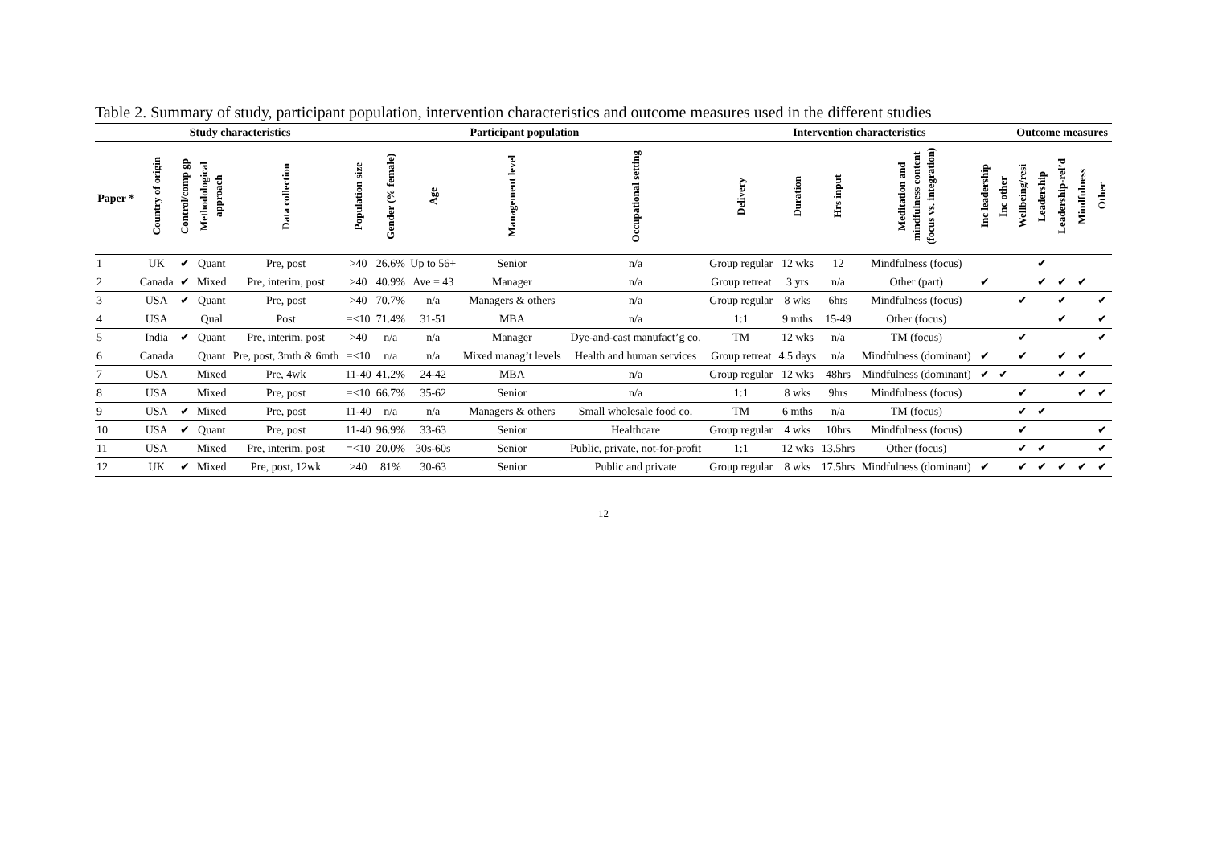Table 2. Summary of study, participant population, intervention characteristics and outcome measures used in the different studies
| | Study characteristics | | | | Participant population | | | | | Intervention characteristics | | | | | | Outcome measures | | | | |
| --- | --- | --- | --- | --- | --- | --- | --- | --- | --- | --- | --- | --- | --- | --- | --- | --- | --- | --- | --- | --- |
| Paper * | Country of origin | Control/comp gp | Methodological approach | Data collection | Population size | Gender (% female) | Age | Management level | Occupational setting | Delivery | Duration | Hrs input | Meditation and mindfulness content (focus vs. integration) | Inc leadership | Inc other | Wellbeing/resi | Leadership | Leadership-rel’d | Mindfulness | Other |
| 1 | UK | ✔ | Quant | Pre, post | >40 | 26.6% | Up to 56+ | Senior | n/a | Group regular | 12 wks | 12 | Mindfulness (focus) | | | | ✔ | | | |
| 2 | Canada | ✔ | Mixed | Pre, interim, post | >40 | 40.9% | Ave = 43 | Manager | n/a | Group retreat | 3 yrs | n/a | Other (part) | ✔ | | | ✔ | ✔ | ✔ | |
| 3 | USA | ✔ | Quant | Pre, post | >40 | 70.7% | n/a | Managers & others | n/a | Group regular | 8 wks | 6hrs | Mindfulness (focus) | | | ✔ | | ✔ | | ✔ |
| 4 | USA | | Qual | Post | =<10 | 71.4% | 31-51 | MBA | n/a | 1:1 | 9 mths | 15-49 | Other (focus) | | | | | ✔ | | ✔ |
| 5 | India | ✔ | Quant | Pre, interim, post | >40 | n/a | n/a | Manager | Dye-and-cast manufact’g co. | TM | 12 wks | n/a | TM (focus) | | | ✔ | | | | ✔ |
| 6 | Canada | | Quant | Pre, post, 3mth & 6mth | =<10 | n/a | n/a | Mixed manag’t levels | Health and human services | Group retreat | 4.5 days | n/a | Mindfulness (dominant) | ✔ | | ✔ | | ✔ | ✔ | |
| 7 | USA | | Mixed | Pre, 4wk | 11-40 | 41.2% | 24-42 | MBA | n/a | Group regular | 12 wks | 48hrs | Mindfulness (dominant) | ✔ | ✔ | | | ✔ | ✔ | |
| 8 | USA | | Mixed | Pre, post | =<10 | 66.7% | 35-62 | Senior | n/a | 1:1 | 8 wks | 9hrs | Mindfulness (focus) | | | ✔ | | | ✔ | ✔ |
| 9 | USA | ✔ | Mixed | Pre, post | 11-40 | n/a | n/a | Managers & others | Small wholesale food co. | TM | 6 mths | n/a | TM (focus) | | | ✔ | ✔ | | | |
| 10 | USA | ✔ | Quant | Pre, post | 11-40 | 96.9% | 33-63 | Senior | Healthcare | Group regular | 4 wks | 10hrs | Mindfulness (focus) | | | ✔ | | | | ✔ |
| 11 | USA | | Mixed | Pre, interim, post | =<10 | 20.0% | 30s-60s | Senior | Public, private, not-for-profit | 1:1 | 12 wks | 13.5hrs | Other (focus) | | | ✔ | ✔ | | | ✔ |
| 12 | UK | ✔ | Mixed | Pre, post, 12wk | >40 | 81% | 30-63 | Senior | Public and private | Group regular | 8 wks | 17.5hrs | Mindfulness (dominant) | ✔ | | ✔ | ✔ | ✔ | ✔ | ✔ |
12